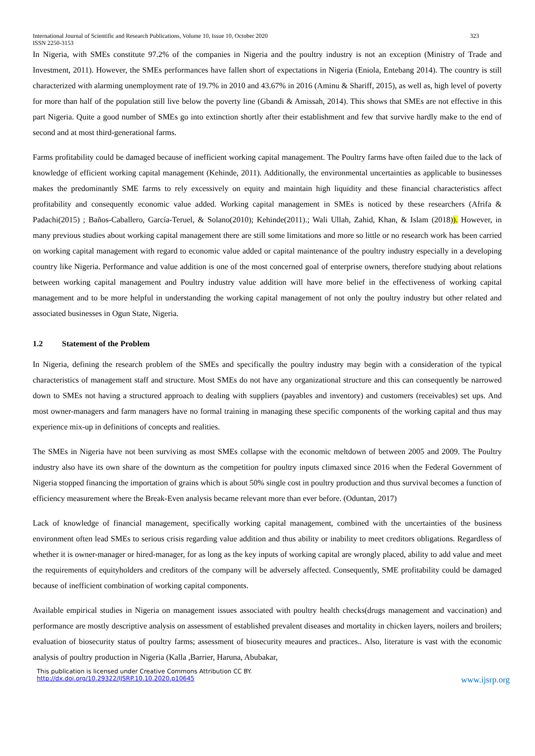International Journal of Scientific and Research Publications, Volume 10, Issue 10, October 2020
ISSN 2250-3153 323
In Nigeria, with SMEs constitute 97.2% of the companies in Nigeria and the poultry industry is not an exception (Ministry of Trade and Investment, 2011). However, the SMEs performances have fallen short of expectations in Nigeria (Eniola, Entebang 2014). The country is still characterized with alarming unemployment rate of 19.7% in 2010 and 43.67% in 2016 (Aminu & Shariff, 2015), as well as, high level of poverty for more than half of the population still live below the poverty line (Gbandi & Amissah, 2014). This shows that SMEs are not effective in this part Nigeria. Quite a good number of SMEs go into extinction shortly after their establishment and few that survive hardly make to the end of second and at most third-generational farms.
Farms profitability could be damaged because of inefficient working capital management. The Poultry farms have often failed due to the lack of knowledge of efficient working capital management (Kehinde, 2011). Additionally, the environmental uncertainties as applicable to businesses makes the predominantly SME farms to rely excessively on equity and maintain high liquidity and these financial characteristics affect profitability and consequently economic value added. Working capital management in SMEs is noticed by these researchers (Afrifa & Padachi(2015) ; Baños-Caballero, García-Teruel, & Solano(2010); Kehinde(2011).; Wali Ullah, Zahid, Khan, & Islam (2018)). However, in many previous studies about working capital management there are still some limitations and more so little or no research work has been carried on working capital management with regard to economic value added or capital maintenance of the poultry industry especially in a developing country like Nigeria. Performance and value addition is one of the most concerned goal of enterprise owners, therefore studying about relations between working capital management and Poultry industry value addition will have more belief in the effectiveness of working capital management and to be more helpful in understanding the working capital management of not only the poultry industry but other related and associated businesses in Ogun State, Nigeria.
1.2 Statement of the Problem
In Nigeria, defining the research problem of the SMEs and specifically the poultry industry may begin with a consideration of the typical characteristics of management staff and structure. Most SMEs do not have any organizational structure and this can consequently be narrowed down to SMEs not having a structured approach to dealing with suppliers (payables and inventory) and customers (receivables) set ups. And most owner-managers and farm managers have no formal training in managing these specific components of the working capital and thus may experience mix-up in definitions of concepts and realities.
The SMEs in Nigeria have not been surviving as most SMEs collapse with the economic meltdown of between 2005 and 2009. The Poultry industry also have its own share of the downturn as the competition for poultry inputs climaxed since 2016 when the Federal Government of Nigeria stopped financing the importation of grains which is about 50% single cost in poultry production and thus survival becomes a function of efficiency measurement where the Break-Even analysis became relevant more than ever before. (Oduntan, 2017)
Lack of knowledge of financial management, specifically working capital management, combined with the uncertainties of the business environment often lead SMEs to serious crisis regarding value addition and thus ability or inability to meet creditors obligations. Regardless of whether it is owner-manager or hired-manager, for as long as the key inputs of working capital are wrongly placed, ability to add value and meet the requirements of equityholders and creditors of the company will be adversely affected. Consequently, SME profitability could be damaged because of inefficient combination of working capital components.
Available empirical studies in Nigeria on management issues associated with poultry health checks(drugs management and vaccination) and performance are mostly descriptive analysis on assessment of established prevalent diseases and mortality in chicken layers, noilers and broilers; evaluation of biosecurity status of poultry farms; assessment of biosecurity meaures and practices.. Also, literature is vast with the economic analysis of poultry production in Nigeria (Kalla ,Barrier, Haruna, Abubakar,
This publication is licensed under Creative Commons Attribution CC BY.
http://dx.doi.org/10.29322/IJSRP.10.10.2020.p10645 www.ijsrp.org